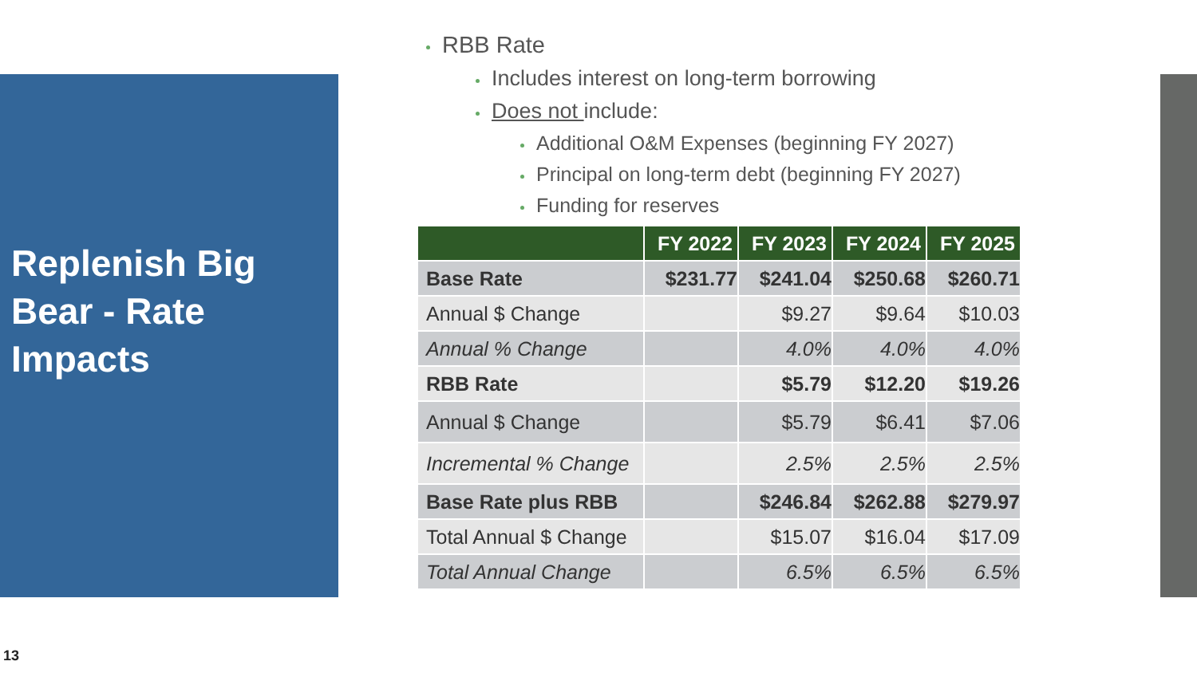Replenish Big Bear - Rate Impacts
RBB Rate
Includes interest on long-term borrowing
Does not include:
Additional O&M Expenses (beginning FY 2027)
Principal on long-term debt (beginning FY 2027)
Funding for reserves
| | FY 2022 | FY 2023 | FY 2024 | FY 2025 |
| --- | --- | --- | --- | --- |
| Base Rate | $231.77 | $241.04 | $250.68 | $260.71 |
| Annual $ Change | | $9.27 | $9.64 | $10.03 |
| Annual % Change | | 4.0% | 4.0% | 4.0% |
| RBB Rate | | $5.79 | $12.20 | $19.26 |
| Annual $ Change | | $5.79 | $6.41 | $7.06 |
| Incremental % Change | | 2.5% | 2.5% | 2.5% |
| Base Rate plus RBB | | $246.84 | $262.88 | $279.97 |
| Total Annual $ Change | | $15.07 | $16.04 | $17.09 |
| Total Annual Change | | 6.5% | 6.5% | 6.5% |
13